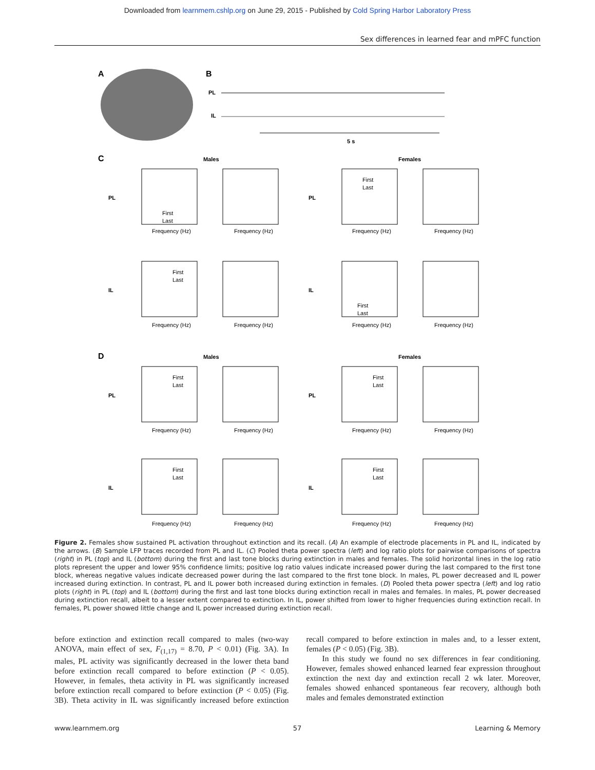Downloaded from learnmem.cshlp.org on June 29, 2015 - Published by Cold Spring Harbor Laboratory Press
Sex differences in learned fear and mPFC function
A
B
PL
IL
5 s
C
Males
Females
D
Males
Females
PL
PL
IL
IL
PL
PL
IL
IL
Frequency (Hz)
Frequency (Hz)
Frequency (Hz)
Frequency (Hz)
Frequency (Hz)
Frequency (Hz)
Frequency (Hz)
Frequency (Hz)
Frequency (Hz)
Frequency (Hz)
Frequency (Hz)
Frequency (Hz)
Frequency (Hz)
Frequency (Hz)
Frequency (Hz)
Frequency (Hz)
First
Last
First
Last
First
Last
First
Last
First
Last
First
Last
First
Last
First
Last
Figure 2. Females show sustained PL activation throughout extinction and its recall. (A) An example of electrode placements in PL and IL, indicated by the arrows. (B) Sample LFP traces recorded from PL and IL. (C) Pooled theta power spectra (left) and log ratio plots for pairwise comparisons of spectra (right) in PL (top) and IL (bottom) during the first and last tone blocks during extinction in males and females. The solid horizontal lines in the log ratio plots represent the upper and lower 95% confidence limits; positive log ratio values indicate increased power during the last compared to the first tone block, whereas negative values indicate decreased power during the last compared to the first tone block. In males, PL power decreased and IL power increased during extinction. In contrast, PL and IL power both increased during extinction in females. (D) Pooled theta power spectra (left) and log ratio plots (right) in PL (top) and IL (bottom) during the first and last tone blocks during extinction recall in males and females. In males, PL power decreased during extinction recall, albeit to a lesser extent compared to extinction. In IL, power shifted from lower to higher frequencies during extinction recall. In females, PL power showed little change and IL power increased during extinction recall.
before extinction and extinction recall compared to males (two-way ANOVA, main effect of sex, F<sub>(1,17)</sub> = 8.70, P < 0.01) (Fig. 3A). In males, PL activity was significantly decreased in the lower theta band before extinction recall compared to before extinction (P < 0.05). However, in females, theta activity in PL was significantly increased before extinction recall compared to before extinction (P < 0.05) (Fig. 3B). Theta activity in IL was significantly increased before extinction recall compared to before extinction in males and, to a lesser extent, females (P < 0.05) (Fig. 3B).
In this study we found no sex differences in fear conditioning. However, females showed enhanced learned fear expression throughout extinction the next day and extinction recall 2 wk later. Moreover, females showed enhanced spontaneous fear recovery, although both males and females demonstrated extinction
www.learnmem.org 57 Learning & Memory